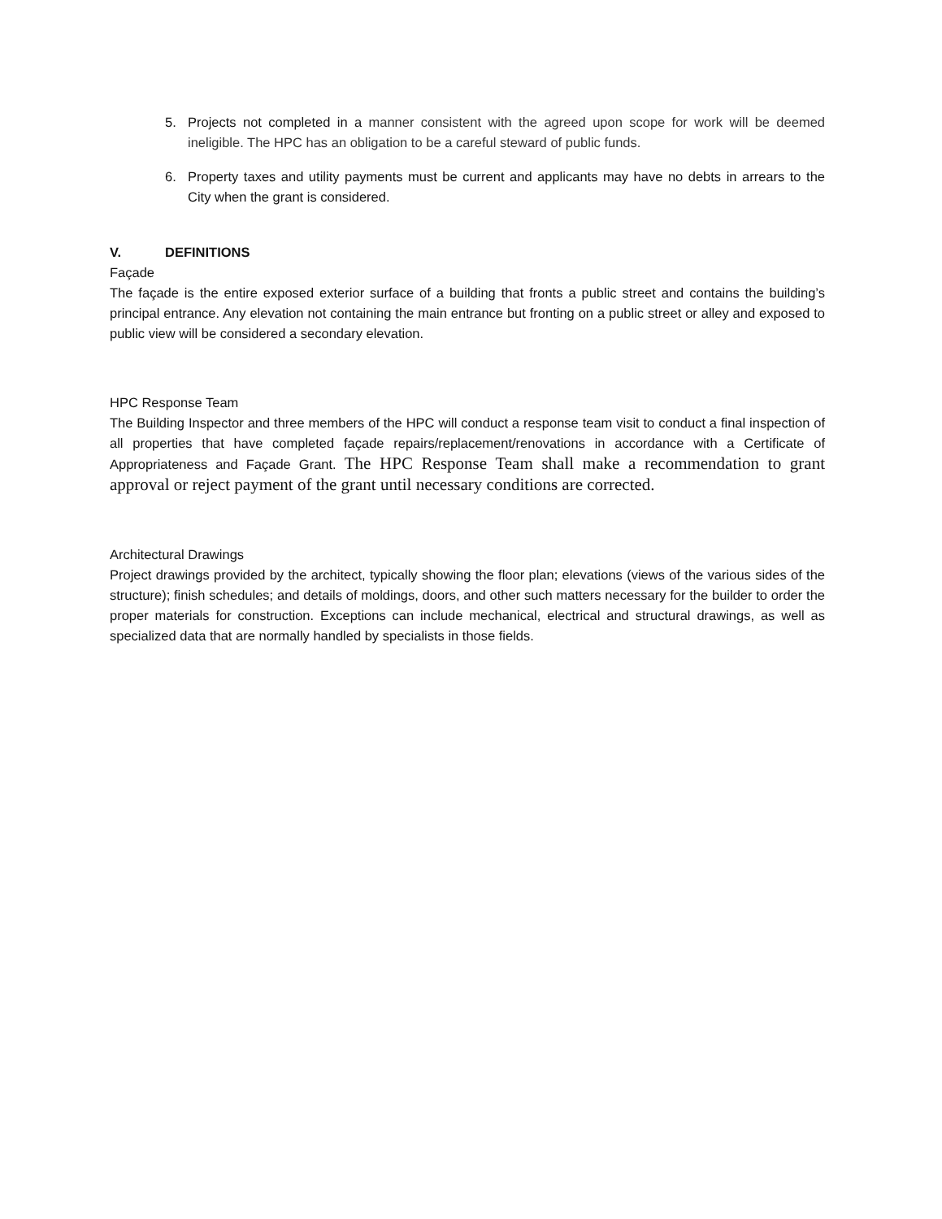5. Projects not completed in a manner consistent with the agreed upon scope for work will be deemed ineligible. The HPC has an obligation to be a careful steward of public funds.
6. Property taxes and utility payments must be current and applicants may have no debts in arrears to the City when the grant is considered.
V. DEFINITIONS
Façade
The façade is the entire exposed exterior surface of a building that fronts a public street and contains the building’s principal entrance. Any elevation not containing the main entrance but fronting on a public street or alley and exposed to public view will be considered a secondary elevation.
HPC Response Team
The Building Inspector and three members of the HPC will conduct a response team visit to conduct a final inspection of all properties that have completed façade repairs/replacement/renovations in accordance with a Certificate of Appropriateness and Façade Grant. The HPC Response Team shall make a recommendation to grant approval or reject payment of the grant until necessary conditions are corrected.
Architectural Drawings
Project drawings provided by the architect, typically showing the floor plan; elevations (views of the various sides of the structure); finish schedules; and details of moldings, doors, and other such matters necessary for the builder to order the proper materials for construction. Exceptions can include mechanical, electrical and structural drawings, as well as specialized data that are normally handled by specialists in those fields.